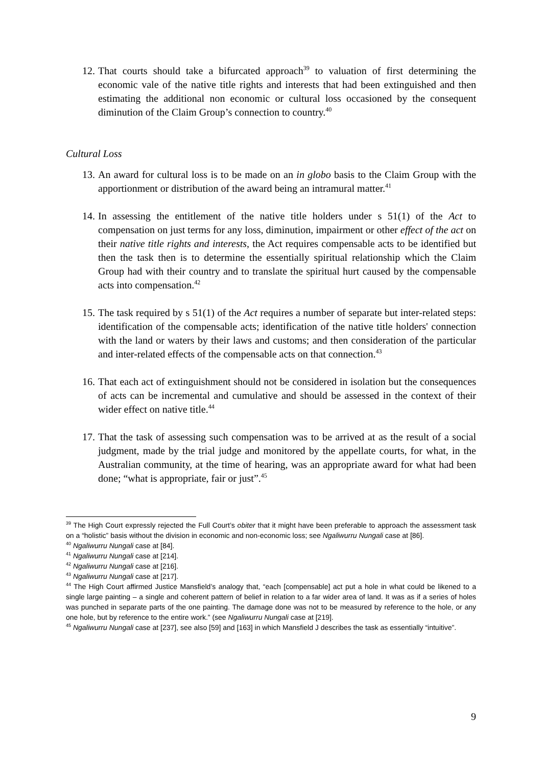12. That courts should take a bifurcated approach<sup>39</sup> to valuation of first determining the economic vale of the native title rights and interests that had been extinguished and then estimating the additional non economic or cultural loss occasioned by the consequent diminution of the Claim Group’s connection to country.<sup>40</sup>
Cultural Loss
13. An award for cultural loss is to be made on an in globo basis to the Claim Group with the apportionment or distribution of the award being an intramural matter.<sup>41</sup>
14. In assessing the entitlement of the native title holders under s 51(1) of the Act to compensation on just terms for any loss, diminution, impairment or other effect of the act on their native title rights and interests, the Act requires compensable acts to be identified but then the task then is to determine the essentially spiritual relationship which the Claim Group had with their country and to translate the spiritual hurt caused by the compensable acts into compensation.<sup>42</sup>
15. The task required by s 51(1) of the Act requires a number of separate but inter-related steps: identification of the compensable acts; identification of the native title holders' connection with the land or waters by their laws and customs; and then consideration of the particular and inter-related effects of the compensable acts on that connection.<sup>43</sup>
16. That each act of extinguishment should not be considered in isolation but the consequences of acts can be incremental and cumulative and should be assessed in the context of their wider effect on native title.<sup>44</sup>
17. That the task of assessing such compensation was to be arrived at as the result of a social judgment, made by the trial judge and monitored by the appellate courts, for what, in the Australian community, at the time of hearing, was an appropriate award for what had been done; “what is appropriate, fair or just”.<sup>45</sup>
<sup>39</sup> The High Court expressly rejected the Full Court’s obiter that it might have been preferable to approach the assessment task on a “holistic” basis without the division in economic and non-economic loss; see Ngaliwurru Nungali case at [86].
<sup>40</sup> Ngaliwurru Nungali case at [84].
<sup>41</sup> Ngaliwurru Nungali case at [214].
<sup>42</sup> Ngaliwurru Nungali case at [216].
<sup>43</sup> Ngaliwurru Nungali case at [217].
<sup>44</sup> The High Court affirmed Justice Mansfield’s analogy that, “each [compensable] act put a hole in what could be likened to a single large painting – a single and coherent pattern of belief in relation to a far wider area of land. It was as if a series of holes was punched in separate parts of the one painting. The damage done was not to be measured by reference to the hole, or any one hole, but by reference to the entire work.” (see Ngaliwurru Nungali case at [219].
<sup>45</sup> Ngaliwurru Nungali case at [237], see also [59] and [163] in which Mansfield J describes the task as essentially “intuitive”.
9